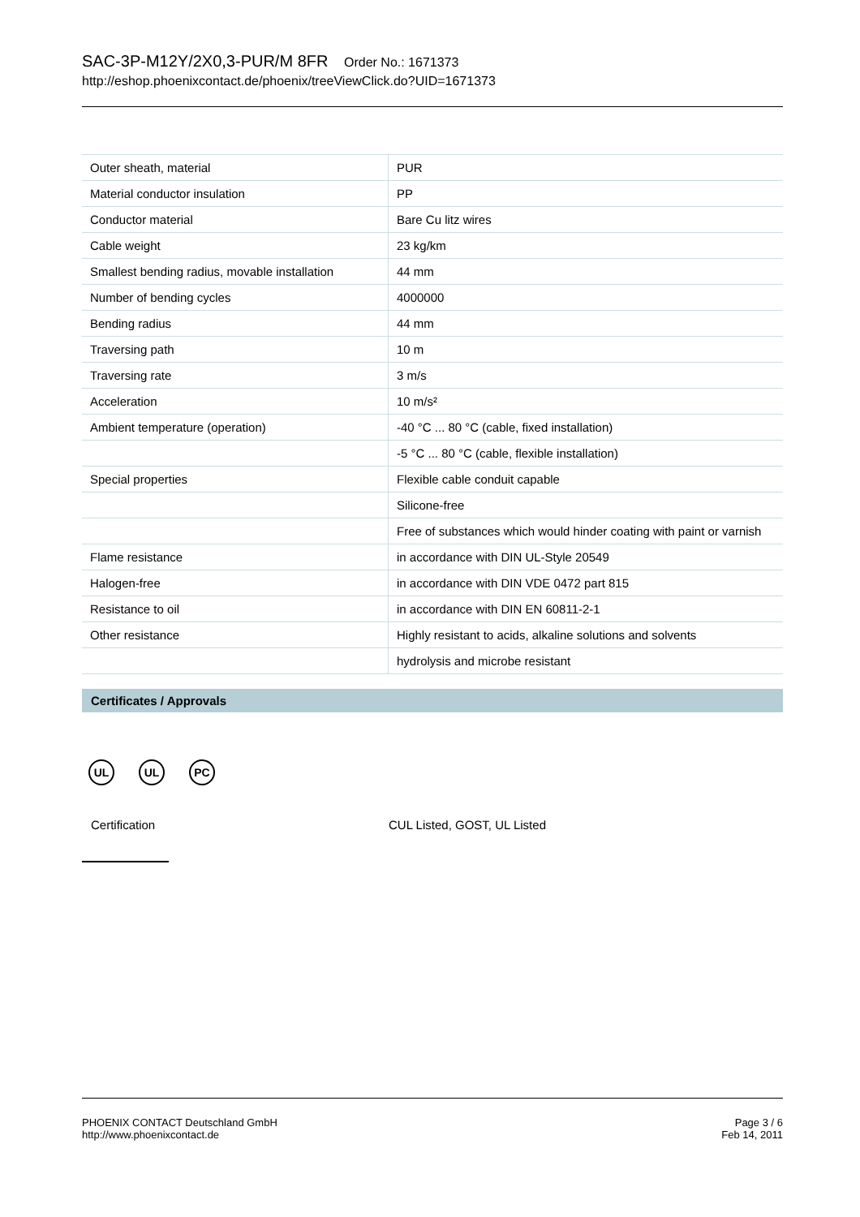SAC-3P-M12Y/2X0,3-PUR/M 8FR Order No.: 1671373
http://eshop.phoenixcontact.de/phoenix/treeViewClick.do?UID=1671373
| Outer sheath, material | PUR |
| Material conductor insulation | PP |
| Conductor material | Bare Cu litz wires |
| Cable weight | 23 kg/km |
| Smallest bending radius, movable installation | 44 mm |
| Number of bending cycles | 4000000 |
| Bending radius | 44 mm |
| Traversing path | 10 m |
| Traversing rate | 3 m/s |
| Acceleration | 10 m/s² |
| Ambient temperature (operation) | -40 °C ... 80 °C (cable, fixed installation) |
| | -5 °C ... 80 °C (cable, flexible installation) |
| Special properties | Flexible cable conduit capable |
| | Silicone-free |
| | Free of substances which would hinder coating with paint or varnish |
| Flame resistance | in accordance with DIN UL-Style 20549 |
| Halogen-free | in accordance with DIN VDE 0472 part 815 |
| Resistance to oil | in accordance with DIN EN 60811-2-1 |
| Other resistance | Highly resistant to acids, alkaline solutions and solvents |
| | hydrolysis and microbe resistant |
Certificates / Approvals
UL UL PC
Certification CUL Listed, GOST, UL Listed
PHOENIX CONTACT Deutschland GmbH
http://www.phoenixcontact.de
Page 3 / 6
Feb 14, 2011